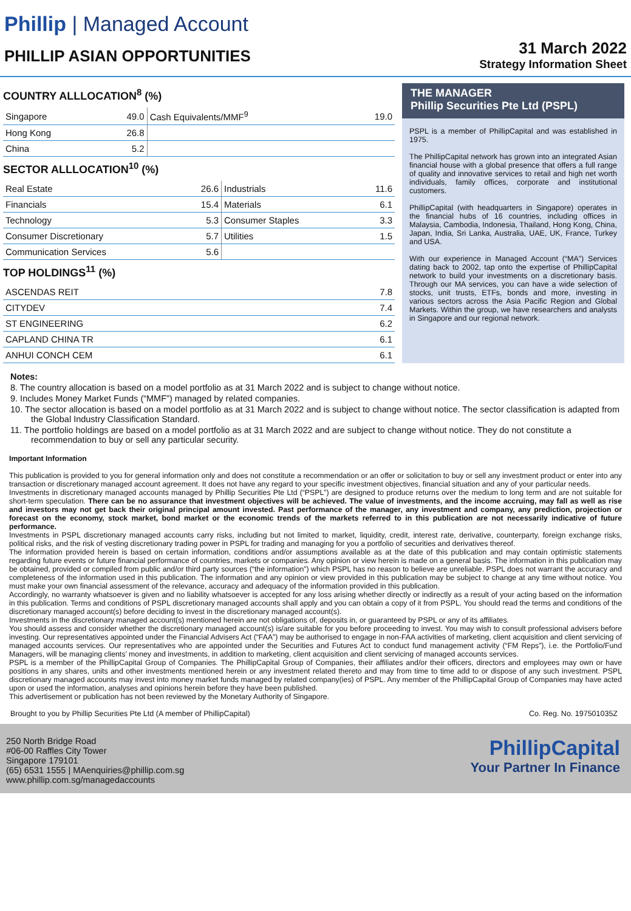Phillip | Managed Account
PHILLIP ASIAN OPPORTUNITIES
31 March 2022
Strategy Information Sheet
COUNTRY ALLLOCATION<sup>8</sup> (%)
| Singapore | 49.0 | Cash Equivalents/MMF<sup>9</sup> | 19.0 |
| Hong Kong | 26.8 | | |
| China | 5.2 | | |
SECTOR ALLLOCATION<sup>10</sup> (%)
| Real Estate | 26.6 | Industrials | 11.6 |
| Financials | 15.4 | Materials | 6.1 |
| Technology | 5.3 | Consumer Staples | 3.3 |
| Consumer Discretionary | 5.7 | Utilities | 1.5 |
| Communication Services | 5.6 | | |
TOP HOLDINGS<sup>11</sup> (%)
| ASCENDAS REIT | 7.8 |
| CITYDEV | 7.4 |
| ST ENGINEERING | 6.2 |
| CAPLAND CHINA TR | 6.1 |
| ANHUI CONCH CEM | 6.1 |
THE MANAGER
Phillip Securities Pte Ltd (PSPL)
PSPL is a member of PhillipCapital and was established in 1975.
The PhillipCapital network has grown into an integrated Asian financial house with a global presence that offers a full range of quality and innovative services to retail and high net worth individuals, family offices, corporate and institutional customers.
PhillipCapital (with headquarters in Singapore) operates in the financial hubs of 16 countries, including offices in Malaysia, Cambodia, Indonesia, Thailand, Hong Kong, China, Japan, India, Sri Lanka, Australia, UAE, UK, France, Turkey and USA.
With our experience in Managed Account (“MA”) Services dating back to 2002, tap onto the expertise of PhillipCapital network to build your investments on a discretionary basis. Through our MA services, you can have a wide selection of stocks, unit trusts, ETFs, bonds and more, investing in various sectors across the Asia Pacific Region and Global Markets. Within the group, we have researchers and analysts in Singapore and our regional network.
Notes:
8. The country allocation is based on a model portfolio as at 31 March 2022 and is subject to change without notice.
9. Includes Money Market Funds (“MMF”) managed by related companies.
10. The sector allocation is based on a model portfolio as at 31 March 2022 and is subject to change without notice. The sector classification is adapted from the Global Industry Classification Standard.
11. The portfolio holdings are based on a model portfolio as at 31 March 2022 and are subject to change without notice. They do not constitute a recommendation to buy or sell any particular security.
Important Information
This publication is provided to you for general information only and does not constitute a recommendation or an offer or solicitation to buy or sell any investment product or enter into any transaction or discretionary managed account agreement. It does not have any regard to your specific investment objectives, financial situation and any of your particular needs.
Investments in discretionary managed accounts managed by Phillip Securities Pte Ltd (“PSPL”) are designed to produce returns over the medium to long term and are not suitable for short-term speculation. There can be no assurance that investment objectives will be achieved. The value of investments, and the income accruing, may fall as well as rise and investors may not get back their original principal amount invested. Past performance of the manager, any investment and company, any prediction, projection or forecast on the economy, stock market, bond market or the economic trends of the markets referred to in this publication are not necessarily indicative of future performance.
Investments in PSPL discretionary managed accounts carry risks, including but not limited to market, liquidity, credit, interest rate, derivative, counterparty, foreign exchange risks, political risks, and the risk of vesting discretionary trading power in PSPL for trading and managing for you a portfolio of securities and derivatives thereof.
The information provided herein is based on certain information, conditions and/or assumptions available as at the date of this publication and may contain optimistic statements regarding future events or future financial performance of countries, markets or companies. Any opinion or view herein is made on a general basis. The information in this publication may be obtained, provided or compiled from public and/or third party sources (“the information”) which PSPL has no reason to believe are unreliable. PSPL does not warrant the accuracy and completeness of the information used in this publication. The information and any opinion or view provided in this publication may be subject to change at any time without notice. You must make your own financial assessment of the relevance, accuracy and adequacy of the information provided in this publication.
Accordingly, no warranty whatsoever is given and no liability whatsoever is accepted for any loss arising whether directly or indirectly as a result of your acting based on the information in this publication. Terms and conditions of PSPL discretionary managed accounts shall apply and you can obtain a copy of it from PSPL. You should read the terms and conditions of the discretionary managed account(s) before deciding to invest in the discretionary managed account(s).
Investments in the discretionary managed account(s) mentioned herein are not obligations of, deposits in, or guaranteed by PSPL or any of its affiliates.
You should assess and consider whether the discretionary managed account(s) is/are suitable for you before proceeding to invest. You may wish to consult professional advisers before investing. Our representatives appointed under the Financial Advisers Act (“FAA”) may be authorised to engage in non-FAA activities of marketing, client acquisition and client servicing of managed accounts services. Our representatives who are appointed under the Securities and Futures Act to conduct fund management activity (“FM Reps”), i.e. the Portfolio/Fund Managers, will be managing clients’ money and investments, in addition to marketing, client acquisition and client servicing of managed accounts services.
PSPL is a member of the PhillipCapital Group of Companies. The PhillipCapital Group of Companies, their affiliates and/or their officers, directors and employees may own or have positions in any shares, units and other investments mentioned herein or any investment related thereto and may from time to time add to or dispose of any such investment. PSPL discretionary managed accounts may invest into money market funds managed by related company(ies) of PSPL. Any member of the PhillipCapital Group of Companies may have acted upon or used the information, analyses and opinions herein before they have been published.
This advertisement or publication has not been reviewed by the Monetary Authority of Singapore.
Brought to you by Phillip Securities Pte Ltd (A member of PhillipCapital) Co. Reg. No. 197501035Z
250 North Bridge Road
#06-00 Raffles City Tower
Singapore 179101
(65) 6531 1555 | MAenquiries@phillip.com.sg
www.phillip.com.sg/managedaccounts
PhillipCapital
Your Partner In Finance